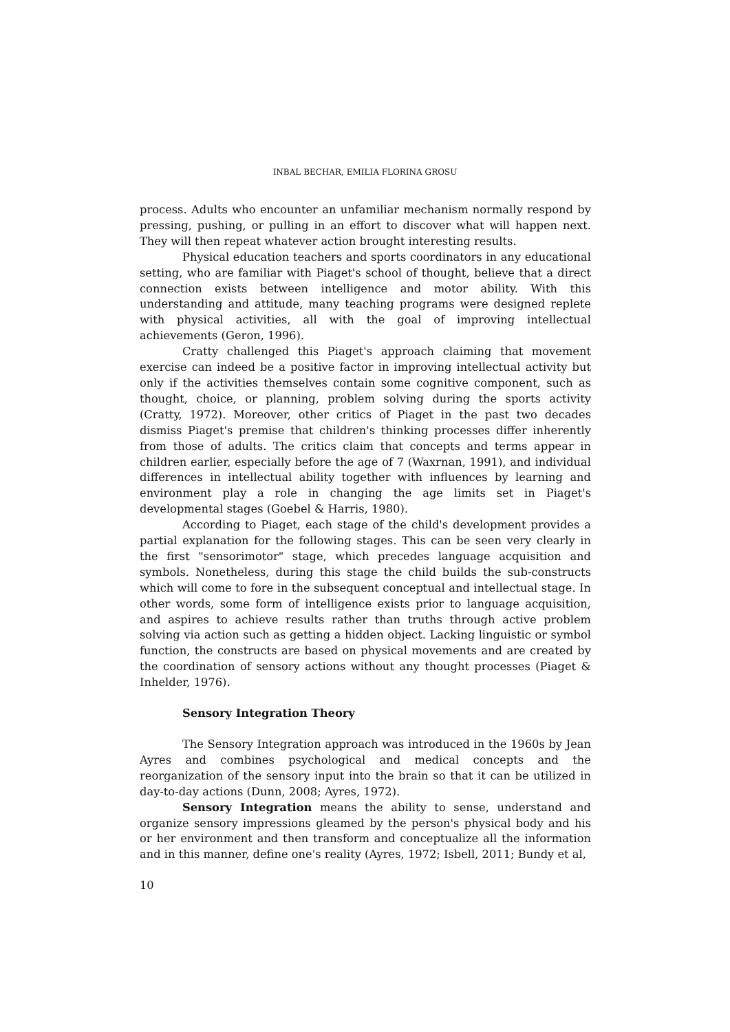INBAL BECHAR, EMILIA FLORINA GROSU
process. Adults who encounter an unfamiliar mechanism normally respond by pressing, pushing, or pulling in an effort to discover what will happen next. They will then repeat whatever action brought interesting results.
Physical education teachers and sports coordinators in any educational setting, who are familiar with Piaget's school of thought, believe that a direct connection exists between intelligence and motor ability. With this understanding and attitude, many teaching programs were designed replete with physical activities, all with the goal of improving intellectual achievements (Geron, 1996).
Cratty challenged this Piaget's approach claiming that movement exercise can indeed be a positive factor in improving intellectual activity but only if the activities themselves contain some cognitive component, such as thought, choice, or planning, problem solving during the sports activity (Cratty, 1972). Moreover, other critics of Piaget in the past two decades dismiss Piaget's premise that children's thinking processes differ inherently from those of adults. The critics claim that concepts and terms appear in children earlier, especially before the age of 7 (Waxrnan, 1991), and individual differences in intellectual ability together with influences by learning and environment play a role in changing the age limits set in Piaget's developmental stages (Goebel & Harris, 1980).
According to Piaget, each stage of the child's development provides a partial explanation for the following stages. This can be seen very clearly in the first "sensorimotor" stage, which precedes language acquisition and symbols. Nonetheless, during this stage the child builds the sub-constructs which will come to fore in the subsequent conceptual and intellectual stage. In other words, some form of intelligence exists prior to language acquisition, and aspires to achieve results rather than truths through active problem solving via action such as getting a hidden object. Lacking linguistic or symbol function, the constructs are based on physical movements and are created by the coordination of sensory actions without any thought processes (Piaget & Inhelder, 1976).
Sensory Integration Theory
The Sensory Integration approach was introduced in the 1960s by Jean Ayres and combines psychological and medical concepts and the reorganization of the sensory input into the brain so that it can be utilized in day-to-day actions (Dunn, 2008; Ayres, 1972).
Sensory Integration means the ability to sense, understand and organize sensory impressions gleamed by the person's physical body and his or her environment and then transform and conceptualize all the information and in this manner, define one's reality (Ayres, 1972; Isbell, 2011; Bundy et al,
10